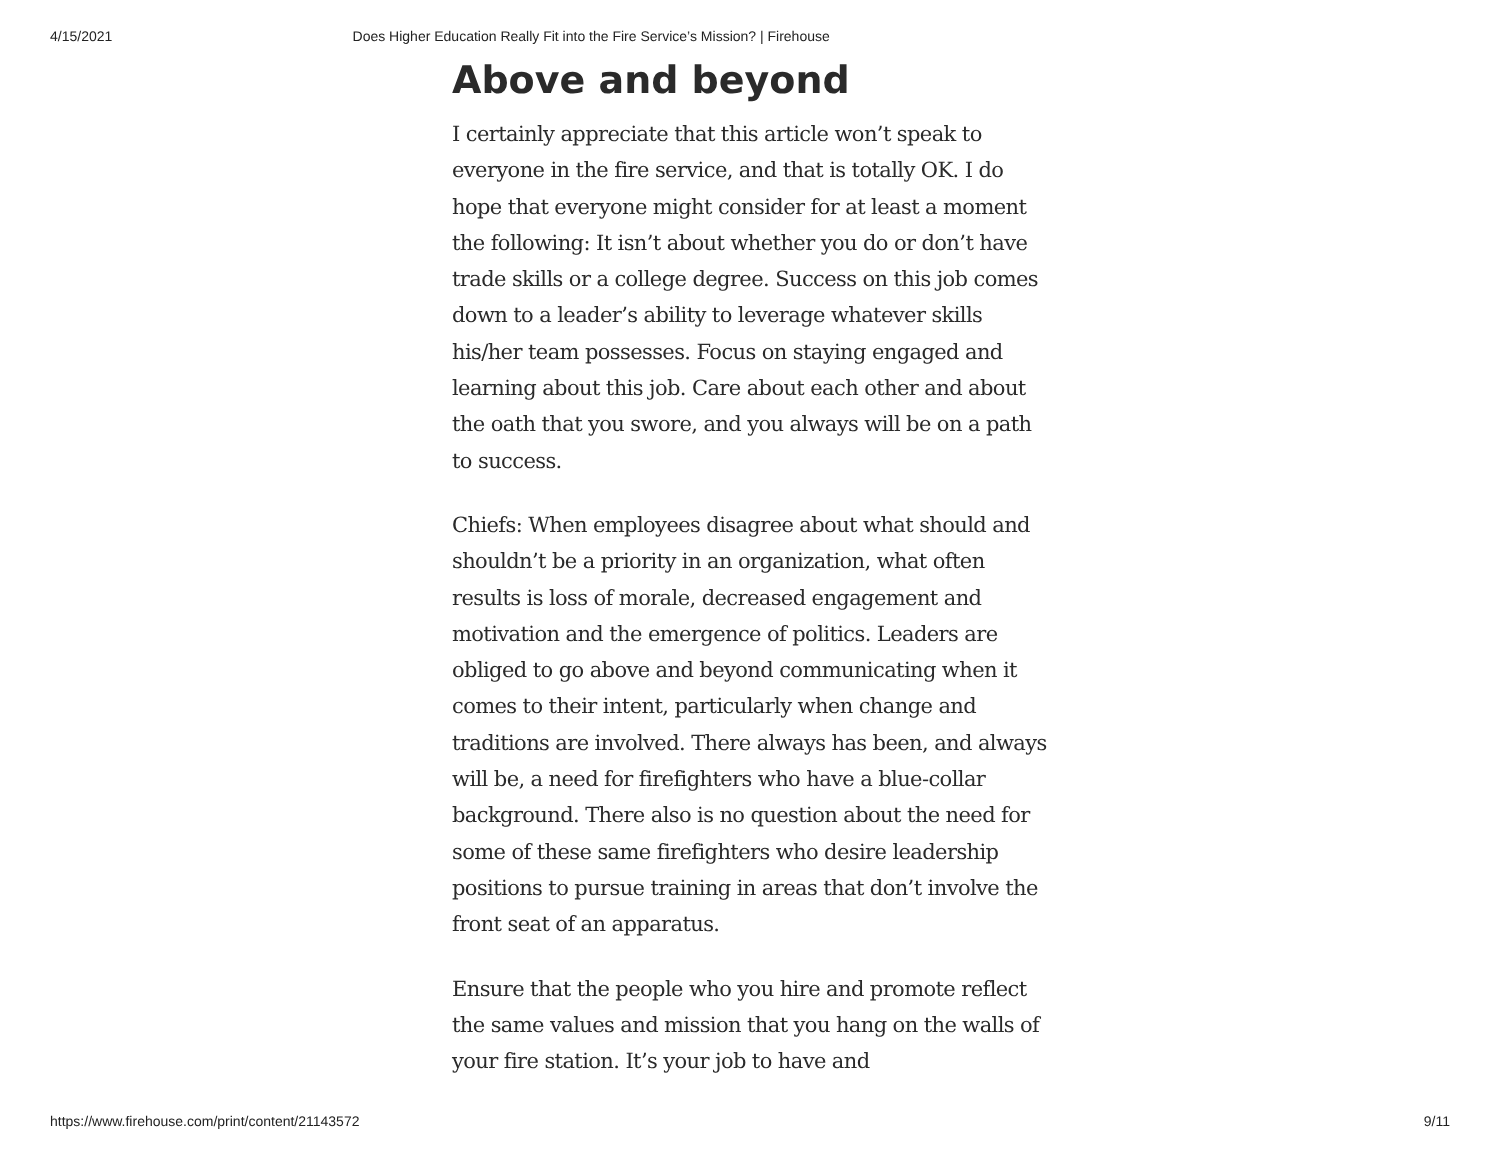4/15/2021 Does Higher Education Really Fit into the Fire Service’s Mission? | Firehouse
Above and beyond
I certainly appreciate that this article won’t speak to everyone in the fire service, and that is totally OK. I do hope that everyone might consider for at least a moment the following: It isn’t about whether you do or don’t have trade skills or a college degree. Success on this job comes down to a leader’s ability to leverage whatever skills his/her team possesses. Focus on staying engaged and learning about this job. Care about each other and about the oath that you swore, and you always will be on a path to success.
Chiefs: When employees disagree about what should and shouldn’t be a priority in an organization, what often results is loss of morale, decreased engagement and motivation and the emergence of politics. Leaders are obliged to go above and beyond communicating when it comes to their intent, particularly when change and traditions are involved. There always has been, and always will be, a need for firefighters who have a blue-collar background. There also is no question about the need for some of these same firefighters who desire leadership positions to pursue training in areas that don’t involve the front seat of an apparatus.
Ensure that the people who you hire and promote reflect the same values and mission that you hang on the walls of your fire station. It’s your job to have and
https://www.firehouse.com/print/content/21143572 9/11